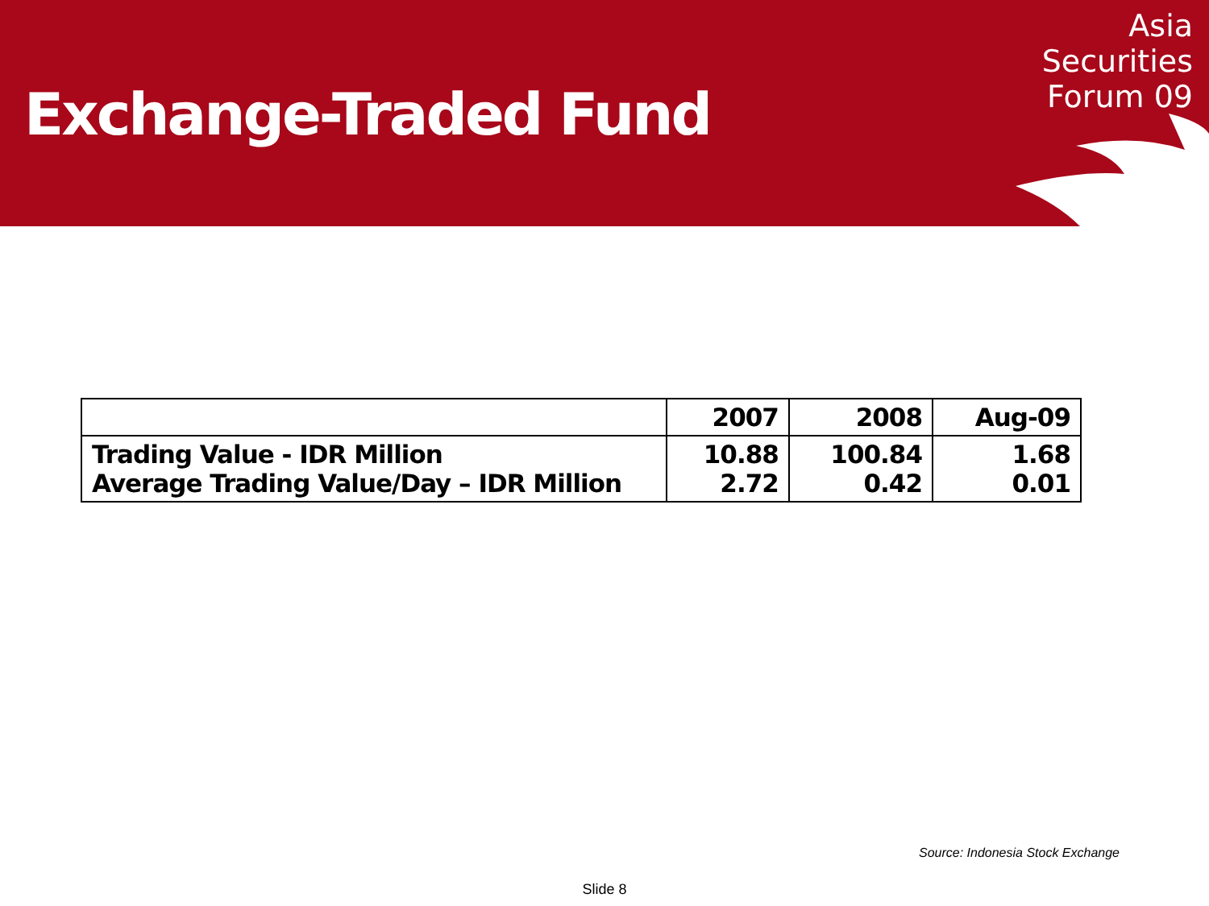Exchange-Traded Fund
Asia
Securities
Forum 09
| | 2007 | 2008 | Aug-09 |
| --- | --- | --- | --- |
| Trading Value - IDR Million Average Trading Value/Day – IDR Million | 10.88 2.72 | 100.84 0.42 | 1.68 0.01 |
Source: Indonesia Stock Exchange
Slide 8